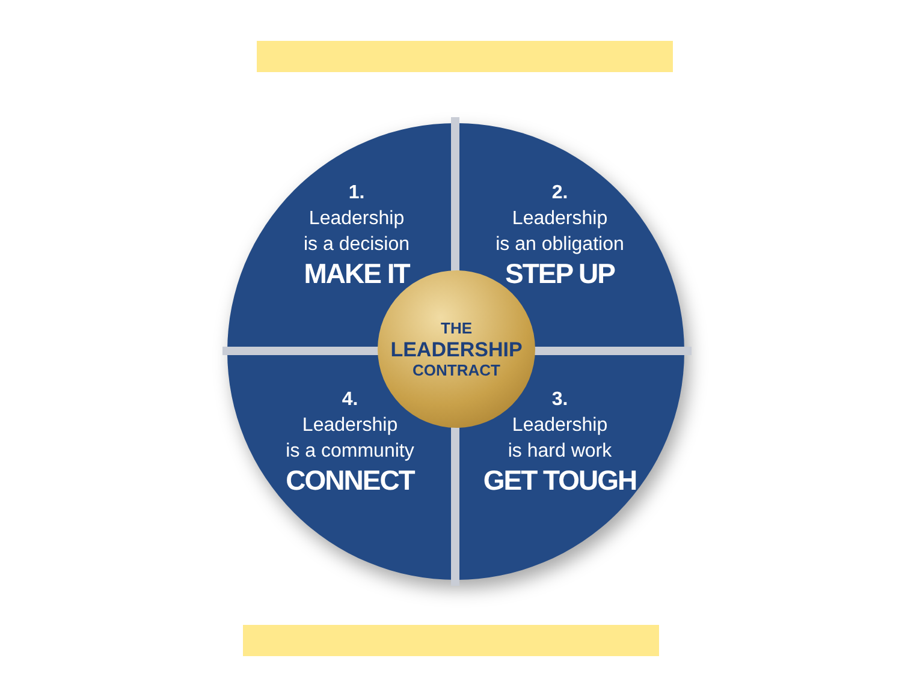1.
Leadership
is a decision
MAKE IT
2.
Leadership
is an obligation
STEP UP
THE
LEADERSHIP
CONTRACT
4.
Leadership
is a community
CONNECT
3.
Leadership
is hard work
GET TOUGH